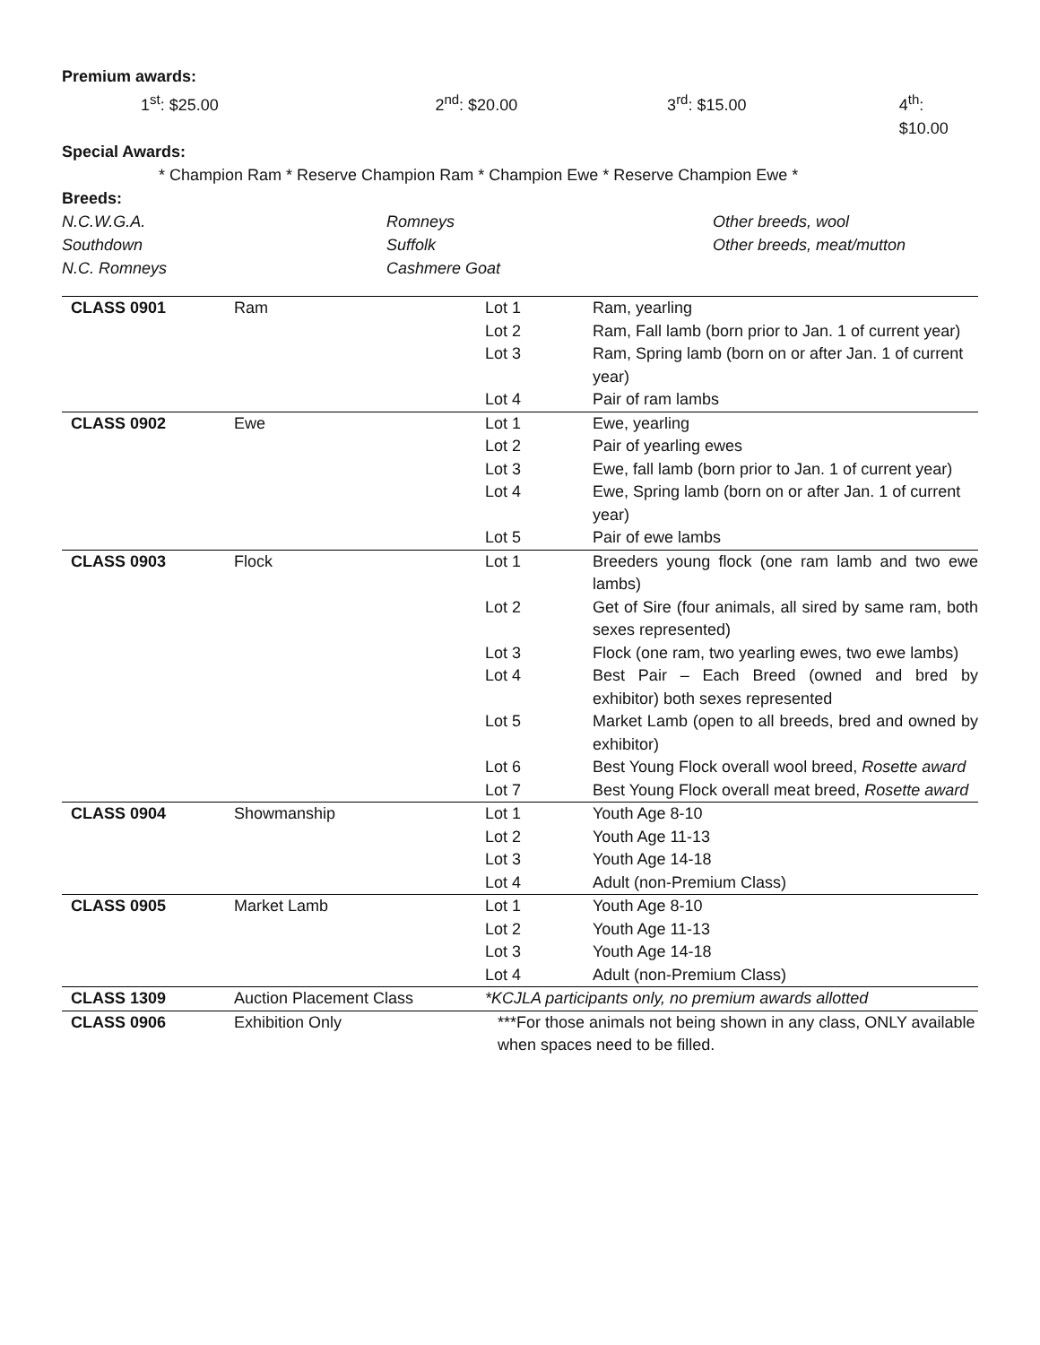Premium awards:
1<sup>st</sup>: $25.00 2<sup>nd</sup>: $20.00 3<sup>rd</sup>: $15.00 4<sup>th</sup>: $10.00
Special Awards:
* Champion Ram * Reserve Champion Ram * Champion Ewe * Reserve Champion Ewe *
Breeds:
N.C.W.G.A. Romneys Other breeds, wool
Southdown Suffolk Other breeds, meat/mutton
N.C. Romneys Cashmere Goat
| CLASS 0901 | Ram | Lot 1 | Ram, yearling |
| | | Lot 2 | Ram, Fall lamb (born prior to Jan. 1 of current year) |
| | | Lot 3 | Ram, Spring lamb (born on or after Jan. 1 of current year) |
| | | Lot 4 | Pair of ram lambs |
| CLASS 0902 | Ewe | Lot 1 | Ewe, yearling |
| | | Lot 2 | Pair of yearling ewes |
| | | Lot 3 | Ewe, fall lamb (born prior to Jan. 1 of current year) |
| | | Lot 4 | Ewe, Spring lamb (born on or after Jan. 1 of current year) |
| | | Lot 5 | Pair of ewe lambs |
| CLASS 0903 | Flock | Lot 1 | Breeders young flock (one ram lamb and two ewe lambs) |
| | | Lot 2 | Get of Sire (four animals, all sired by same ram, both sexes represented) |
| | | Lot 3 | Flock (one ram, two yearling ewes, two ewe lambs) |
| | | Lot 4 | Best Pair – Each Breed (owned and bred by exhibitor) both sexes represented |
| | | Lot 5 | Market Lamb (open to all breeds, bred and owned by exhibitor) |
| | | Lot 6 | Best Young Flock overall wool breed, Rosette award |
| | | Lot 7 | Best Young Flock overall meat breed, Rosette award |
| CLASS 0904 | Showmanship | Lot 1 | Youth Age 8-10 |
| | | Lot 2 | Youth Age 11-13 |
| | | Lot 3 | Youth Age 14-18 |
| | | Lot 4 | Adult (non-Premium Class) |
| CLASS 0905 | Market Lamb | Lot 1 | Youth Age 8-10 |
| | | Lot 2 | Youth Age 11-13 |
| | | Lot 3 | Youth Age 14-18 |
| | | Lot 4 | Adult (non-Premium Class) |
| CLASS 1309 | Auction Placement Class | *KCJLA participants only, no premium awards allotted | |
| CLASS 0906 | Exhibition Only | ***For those animals not being shown in any class, ONLY available when spaces need to be filled. | |